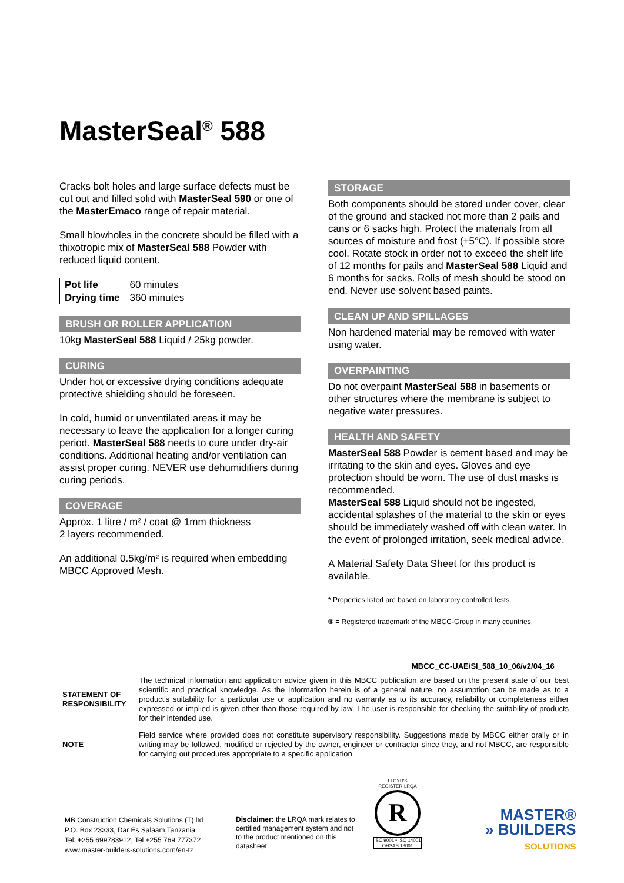MasterSeal<sup>®</sup> 588
Cracks bolt holes and large surface defects must be cut out and filled solid with MasterSeal 590 or one of the MasterEmaco range of repair material.
Small blowholes in the concrete should be filled with a thixotropic mix of MasterSeal 588 Powder with reduced liquid content.
| Pot life | 60 minutes |
| Drying time | 360 minutes |
BRUSH OR ROLLER APPLICATION
10kg MasterSeal 588 Liquid / 25kg powder.
CURING
Under hot or excessive drying conditions adequate protective shielding should be foreseen.
In cold, humid or unventilated areas it may be necessary to leave the application for a longer curing period. MasterSeal 588 needs to cure under dry-air conditions. Additional heating and/or ventilation can assist proper curing. NEVER use dehumidifiers during curing periods.
COVERAGE
Approx. 1 litre / m² / coat @ 1mm thickness
2 layers recommended.
An additional 0.5kg/m² is required when embedding MBCC Approved Mesh.
STORAGE
Both components should be stored under cover, clear of the ground and stacked not more than 2 pails and cans or 6 sacks high. Protect the materials from all sources of moisture and frost (+5°C). If possible store cool. Rotate stock in order not to exceed the shelf life of 12 months for pails and MasterSeal 588 Liquid and 6 months for sacks. Rolls of mesh should be stood on end. Never use solvent based paints.
CLEAN UP AND SPILLAGES
Non hardened material may be removed with water using water.
OVERPAINTING
Do not overpaint MasterSeal 588 in basements or other structures where the membrane is subject to negative water pressures.
HEALTH AND SAFETY
MasterSeal 588 Powder is cement based and may be irritating to the skin and eyes. Gloves and eye protection should be worn. The use of dust masks is recommended.
MasterSeal 588 Liquid should not be ingested, accidental splashes of the material to the skin or eyes should be immediately washed off with clean water. In the event of prolonged irritation, seek medical advice.
A Material Safety Data Sheet for this product is available.
* Properties listed are based on laboratory controlled tests.
® = Registered trademark of the MBCC-Group in many countries.
MBCC_CC-UAE/Sl_588_10_06/v2/04_16
| STATEMENT OF RESPONSIBILITY | The technical information and application advice given in this MBCC publication are based on the present state of our best scientific and practical knowledge. As the information herein is of a general nature, no assumption can be made as to a product's suitability for a particular use or application and no warranty as to its accuracy, reliability or completeness either expressed or implied is given other than those required by law. The user is responsible for checking the suitability of products for their intended use. |
| NOTE | Field service where provided does not constitute supervisory responsibility. Suggestions made by MBCC either orally or in writing may be followed, modified or rejected by the owner, engineer or contractor since they, and not MBCC, are responsible for carrying out procedures appropriate to a specific application. |
MB Construction Chemicals Solutions (T) ltd
P.O. Box 23333, Dar Es Salaam,Tanzania
Tel: +255 699783912, Tel +255 769 777372
www.master-builders-solutions.com/en-tz
Disclaimer: the LRQA mark relates to certified management system and not to the product mentioned on this datasheet
LLOYD'S REGISTER·LRQA
R
ISO 9001 • ISO 14001
OHSAS 18001
MASTER®
» BUILDERS
SOLUTIONS